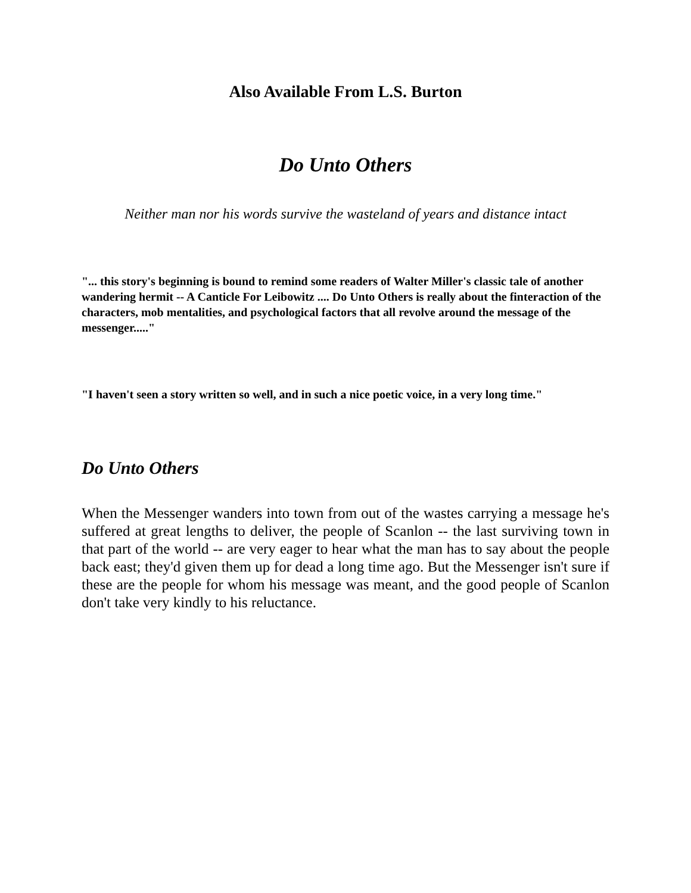Also Available From L.S. Burton
Do Unto Others
Neither man nor his words survive the wasteland of years and distance intact
"... this story's beginning is bound to remind some readers of Walter Miller's classic tale of another wandering hermit -- A Canticle For Leibowitz .... Do Unto Others is really about the finteraction of the characters, mob mentalities, and psychological factors that all revolve around the message of the messenger....."
"I haven't seen a story written so well, and in such a nice poetic voice, in a very long time."
Do Unto Others
When the Messenger wanders into town from out of the wastes carrying a message he's suffered at great lengths to deliver, the people of Scanlon -- the last surviving town in that part of the world -- are very eager to hear what the man has to say about the people back east; they'd given them up for dead a long time ago. But the Messenger isn't sure if these are the people for whom his message was meant, and the good people of Scanlon don't take very kindly to his reluctance.